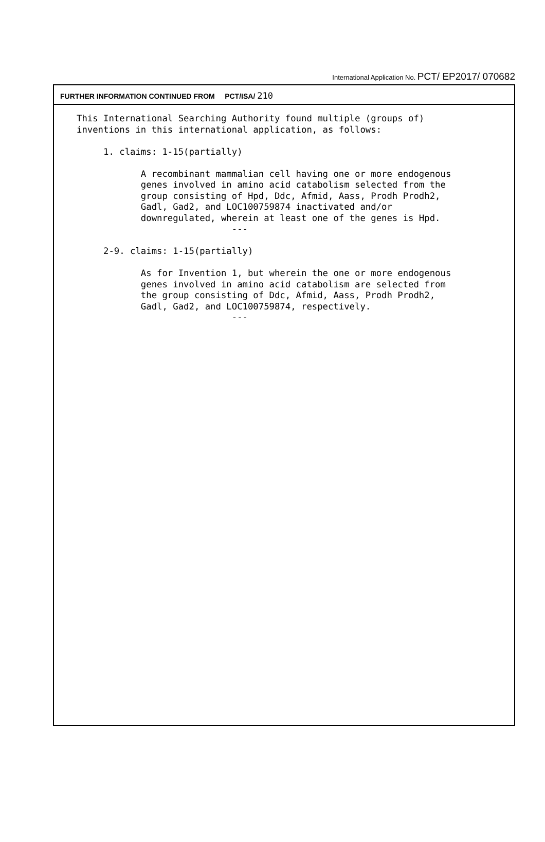International Application No. PCT/ EP2017/ 070682
FURTHER INFORMATION CONTINUED FROM PCT/ISA/ 210
This International Searching Authority found multiple (groups of)
inventions in this international application, as follows:

     1. claims: 1-15(partially)

            A recombinant mammalian cell having one or more endogenous
            genes involved in amino acid catabolism selected from the
            group consisting of Hpd, Ddc, Afmid, Aass, Prodh Prodh2,
            Gadl, Gad2, and LOC100759874 inactivated and/or
            downregulated, wherein at least one of the genes is Hpd.
                             ---

     2-9. claims: 1-15(partially)

            As for Invention 1, but wherein the one or more endogenous
            genes involved in amino acid catabolism are selected from
            the group consisting of Ddc, Afmid, Aass, Prodh Prodh2,
            Gadl, Gad2, and LOC100759874, respectively.
                             ---